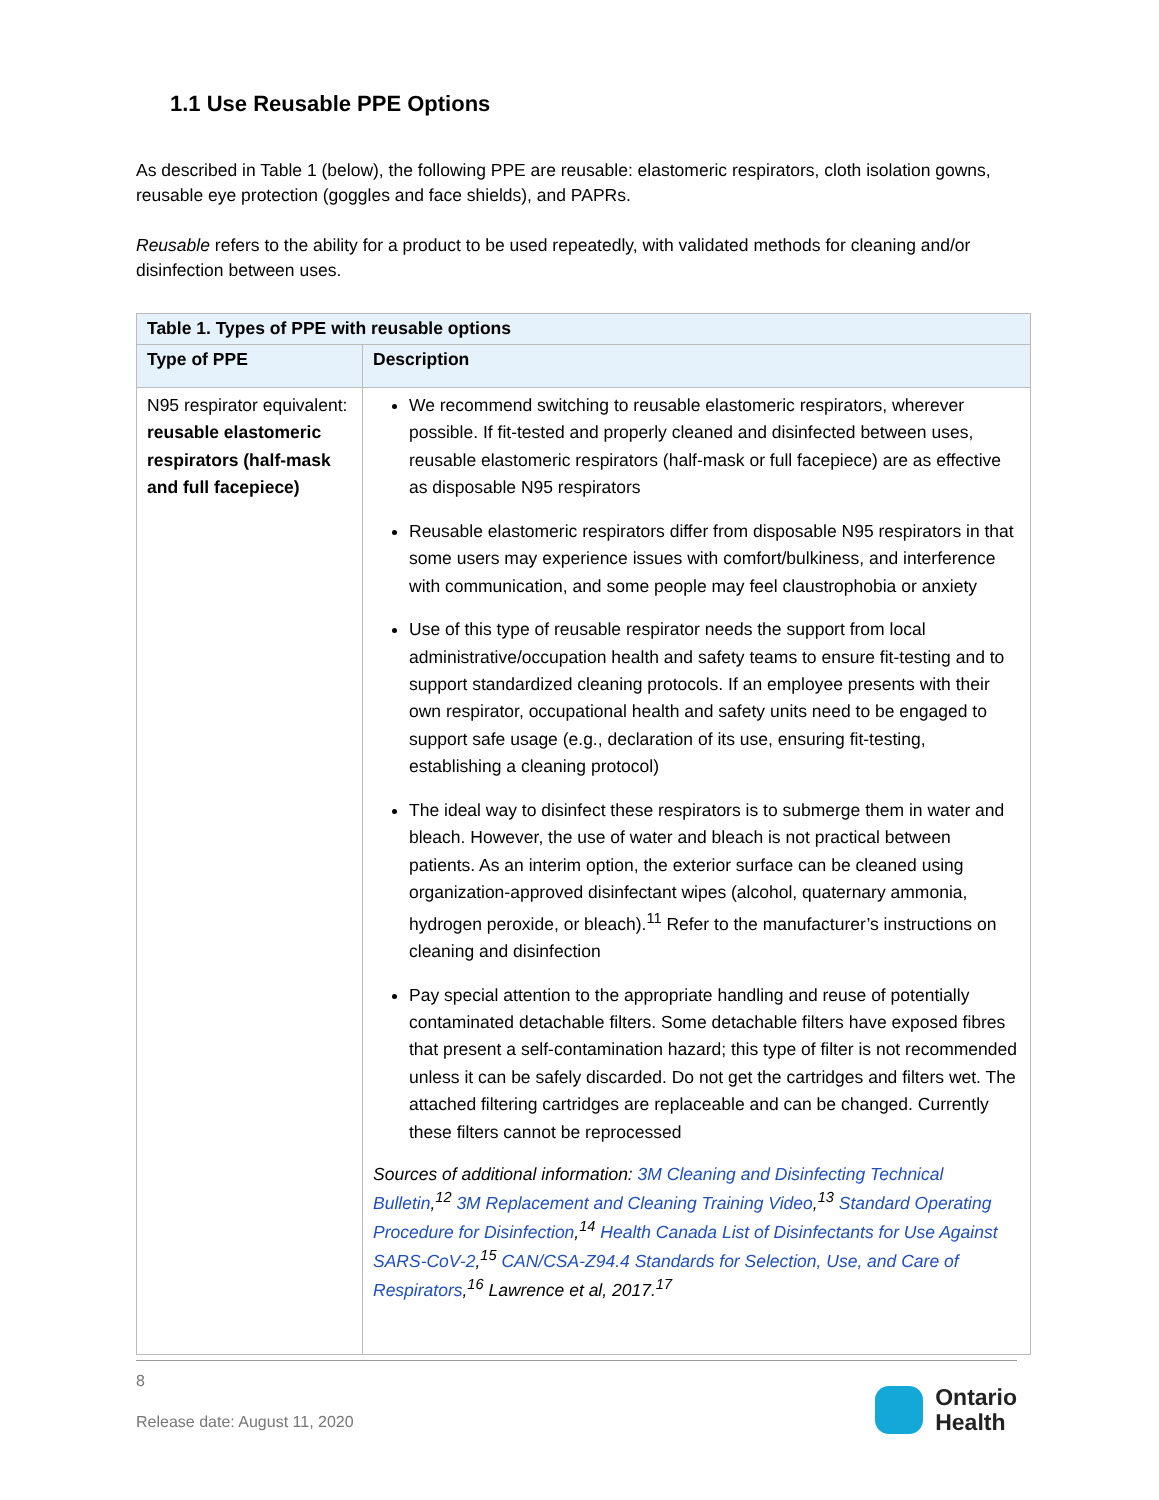1.1 Use Reusable PPE Options
As described in Table 1 (below), the following PPE are reusable: elastomeric respirators, cloth isolation gowns, reusable eye protection (goggles and face shields), and PAPRs.
Reusable refers to the ability for a product to be used repeatedly, with validated methods for cleaning and/or disinfection between uses.
| Table 1. Types of PPE with reusable options | |
| --- | --- |
| Type of PPE | Description |
| N95 respirator equivalent: reusable elastomeric respirators (half-mask and full facepiece) | We recommend switching to reusable elastomeric respirators, wherever possible. If fit-tested and properly cleaned and disinfected between uses, reusable elastomeric respirators (half-mask or full facepiece) are as effective as disposable N95 respirators Reusable elastomeric respirators differ from disposable N95 respirators in that some users may experience issues with comfort/bulkiness, and interference with communication, and some people may feel claustrophobia or anxiety Use of this type of reusable respirator needs the support from local administrative/occupation health and safety teams to ensure fit-testing and to support standardized cleaning protocols. If an employee presents with their own respirator, occupational health and safety units need to be engaged to support safe usage (e.g., declaration of its use, ensuring fit-testing, establishing a cleaning protocol) The ideal way to disinfect these respirators is to submerge them in water and bleach. However, the use of water and bleach is not practical between patients. As an interim option, the exterior surface can be cleaned using organization-approved disinfectant wipes (alcohol, quaternary ammonia, hydrogen peroxide, or bleach).<sup>11</sup> Refer to the manufacturer’s instructions on cleaning and disinfection Pay special attention to the appropriate handling and reuse of potentially contaminated detachable filters. Some detachable filters have exposed fibres that present a self-contamination hazard; this type of filter is not recommended unless it can be safely discarded. Do not get the cartridges and filters wet. The attached filtering cartridges are replaceable and can be changed. Currently these filters cannot be reprocessed Sources of additional information: 3M Cleaning and Disinfecting Technical Bulletin ,<sup>12</sup> 3M Replacement and Cleaning Training Video ,<sup>13</sup> Standard Operating Procedure for Disinfection ,<sup>14</sup> Health Canada List of Disinfectants for Use Against SARS-CoV-2 ,<sup>15</sup> CAN/CSA-Z94.4 Standards for Selection, Use, and Care of Respirators ,<sup>16</sup> Lawrence et al, 2017.<sup>17</sup> |
8
Release date: August 11, 2020
Ontario
Health